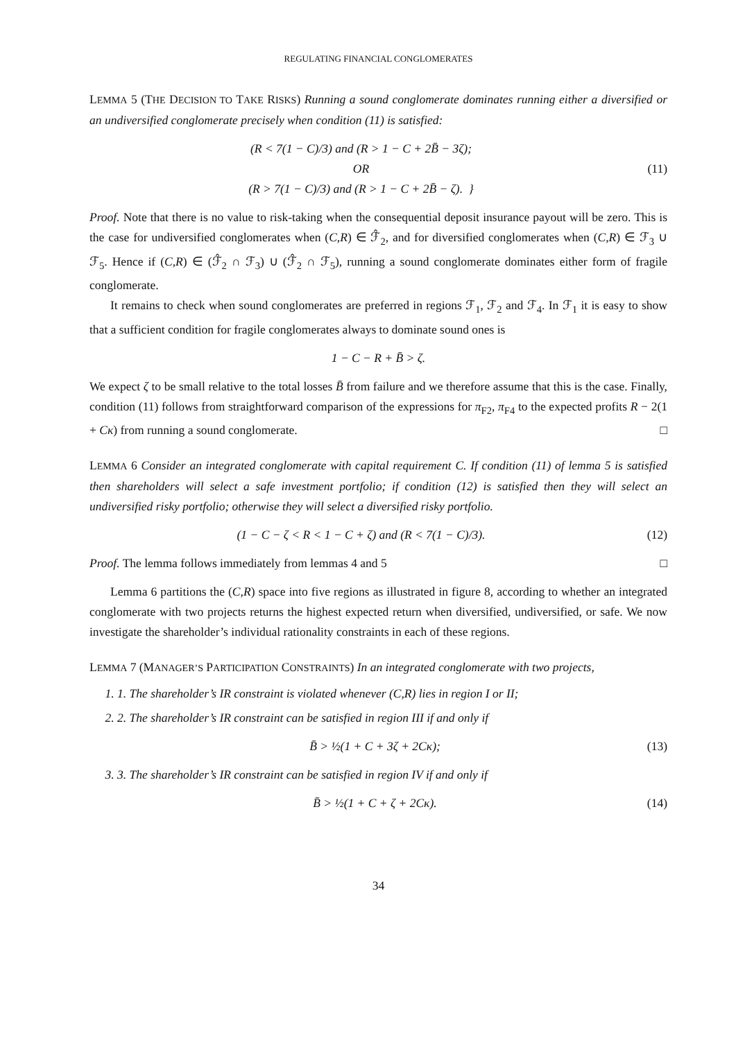REGULATING FINANCIAL CONGLOMERATES
LEMMA 5 (THE DECISION TO TAKE RISKS) Running a sound conglomerate dominates running either a diversified or an undiversified conglomerate precisely when condition (11) is satisfied:
(R < 7(1 − C)/3) and (R > 1 − C + 2B̄ − 3ζ);
OR
(R > 7(1 − C)/3) and (R > 1 − C + 2B̄ − ζ). }
(11)
Proof. Note that there is no value to risk-taking when the consequential deposit insurance payout will be zero. This is the case for undiversified conglomerates when (C,R) ∈ ℱ̂<sub>2</sub>, and for diversified conglomerates when (C,R) ∈ ℱ<sub>3</sub> ∪ ℱ<sub>5</sub>. Hence if (C,R) ∈ (ℱ̂<sub>2</sub> ∩ ℱ<sub>3</sub>) ∪ (ℱ̂<sub>2</sub> ∩ ℱ<sub>5</sub>), running a sound conglomerate dominates either form of fragile conglomerate.
It remains to check when sound conglomerates are preferred in regions ℱ<sub>1</sub>, ℱ<sub>2</sub> and ℱ<sub>4</sub>. In ℱ<sub>1</sub> it is easy to show that a sufficient condition for fragile conglomerates always to dominate sound ones is
1 − C − R + B̄ > ζ.
We expect ζ to be small relative to the total losses B̄ from failure and we therefore assume that this is the case. Finally, condition (11) follows from straightforward comparison of the expressions for π<sub>F2</sub>, π<sub>F4</sub> to the expected profits R − 2(1 + Cκ) from running a sound conglomerate. □
LEMMA 6 Consider an integrated conglomerate with capital requirement C. If condition (11) of lemma 5 is satisfied then shareholders will select a safe investment portfolio; if condition (12) is satisfied then they will select an undiversified risky portfolio; otherwise they will select a diversified risky portfolio.
(1 − C − ζ < R < 1 − C + ζ) and (R < 7(1 − C)/3).
(12)
Proof. The lemma follows immediately from lemmas 4 and 5 □
Lemma 6 partitions the (C,R) space into five regions as illustrated in figure 8, according to whether an integrated conglomerate with two projects returns the highest expected return when diversified, undiversified, or safe. We now investigate the shareholder’s individual rationality constraints in each of these regions.
LEMMA 7 (MANAGER’S PARTICIPATION CONSTRAINTS) In an integrated conglomerate with two projects,
1. 1. The shareholder’s IR constraint is violated whenever (C,R) lies in region I or II;
2. 2. The shareholder’s IR constraint can be satisfied in region III if and only if
B̄ > ½(1 + C + 3ζ + 2Cκ); (13)
3. 3. The shareholder’s IR constraint can be satisfied in region IV if and only if
B̄ > ½(1 + C + ζ + 2Cκ). (14)
34